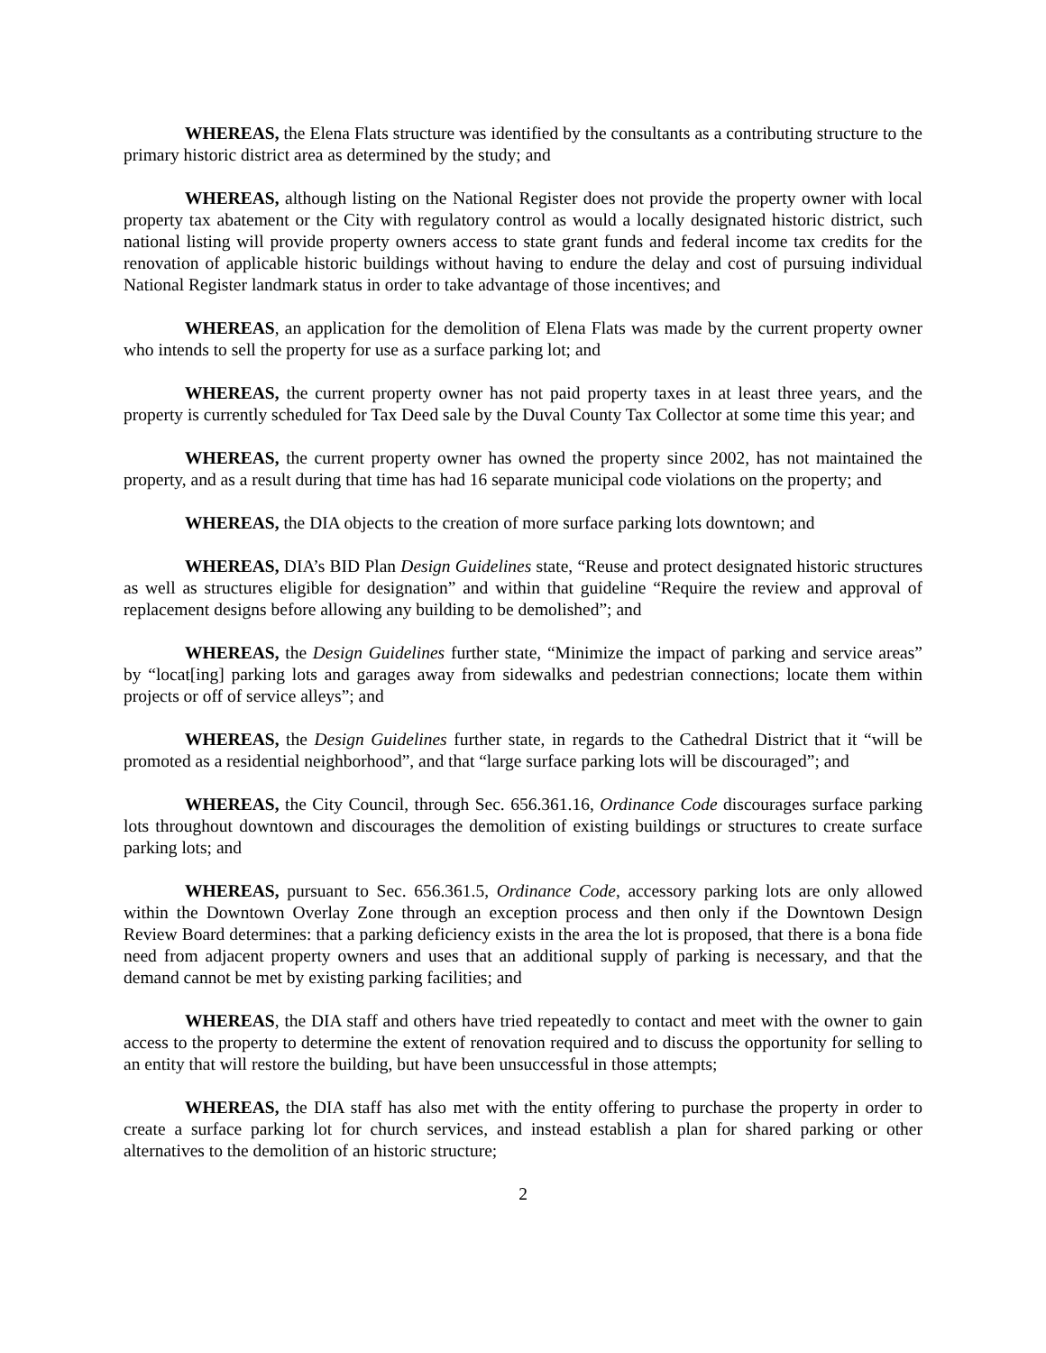WHEREAS, the Elena Flats structure was identified by the consultants as a contributing structure to the primary historic district area as determined by the study; and
WHEREAS, although listing on the National Register does not provide the property owner with local property tax abatement or the City with regulatory control as would a locally designated historic district, such national listing will provide property owners access to state grant funds and federal income tax credits for the renovation of applicable historic buildings without having to endure the delay and cost of pursuing individual National Register landmark status in order to take advantage of those incentives; and
WHEREAS, an application for the demolition of Elena Flats was made by the current property owner who intends to sell the property for use as a surface parking lot; and
WHEREAS, the current property owner has not paid property taxes in at least three years, and the property is currently scheduled for Tax Deed sale by the Duval County Tax Collector at some time this year; and
WHEREAS, the current property owner has owned the property since 2002, has not maintained the property, and as a result during that time has had 16 separate municipal code violations on the property; and
WHEREAS, the DIA objects to the creation of more surface parking lots downtown; and
WHEREAS, DIA’s BID Plan Design Guidelines state, “Reuse and protect designated historic structures as well as structures eligible for designation” and within that guideline “Require the review and approval of replacement designs before allowing any building to be demolished”; and
WHEREAS, the Design Guidelines further state, “Minimize the impact of parking and service areas” by “locat[ing] parking lots and garages away from sidewalks and pedestrian connections; locate them within projects or off of service alleys”; and
WHEREAS, the Design Guidelines further state, in regards to the Cathedral District that it “will be promoted as a residential neighborhood”, and that “large surface parking lots will be discouraged”; and
WHEREAS, the City Council, through Sec. 656.361.16, Ordinance Code discourages surface parking lots throughout downtown and discourages the demolition of existing buildings or structures to create surface parking lots; and
WHEREAS, pursuant to Sec. 656.361.5, Ordinance Code, accessory parking lots are only allowed within the Downtown Overlay Zone through an exception process and then only if the Downtown Design Review Board determines: that a parking deficiency exists in the area the lot is proposed, that there is a bona fide need from adjacent property owners and uses that an additional supply of parking is necessary, and that the demand cannot be met by existing parking facilities; and
WHEREAS, the DIA staff and others have tried repeatedly to contact and meet with the owner to gain access to the property to determine the extent of renovation required and to discuss the opportunity for selling to an entity that will restore the building, but have been unsuccessful in those attempts;
WHEREAS, the DIA staff has also met with the entity offering to purchase the property in order to create a surface parking lot for church services, and instead establish a plan for shared parking or other alternatives to the demolition of an historic structure;
2